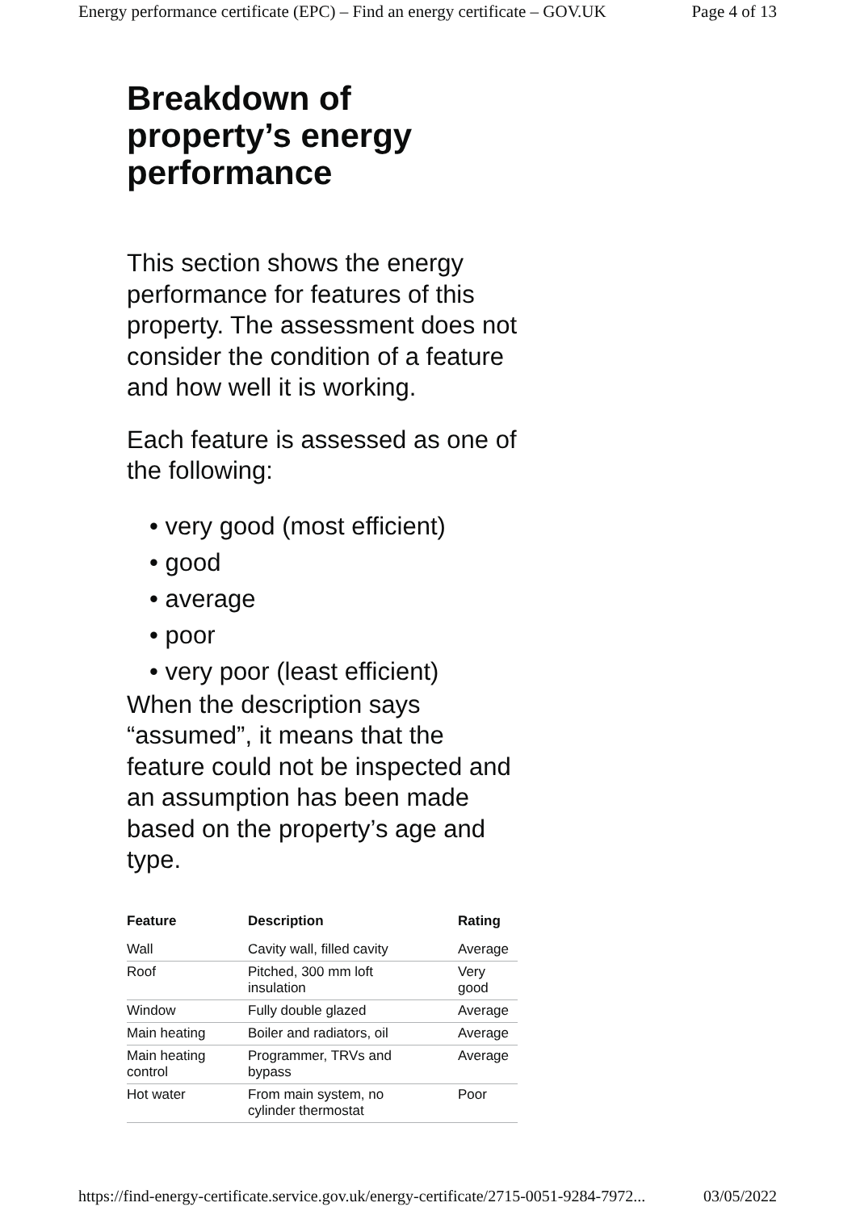Energy performance certificate (EPC) – Find an energy certificate – GOV.UK Page 4 of 13
Breakdown of property’s energy performance
This section shows the energy performance for features of this property. The assessment does not consider the condition of a feature and how well it is working.
Each feature is assessed as one of the following:
• very good (most efficient)
• good
• average
• poor
• very poor (least efficient)
When the description says “assumed”, it means that the feature could not be inspected and an assumption has been made based on the property’s age and type.
| Feature | Description | Rating |
| --- | --- | --- |
| Wall | Cavity wall, filled cavity | Average |
| Roof | Pitched, 300 mm loft insulation | Very good |
| Window | Fully double glazed | Average |
| Main heating | Boiler and radiators, oil | Average |
| Main heating control | Programmer, TRVs and bypass | Average |
| Hot water | From main system, no cylinder thermostat | Poor |
https://find-energy-certificate.service.gov.uk/energy-certificate/2715-0051-9284-7972... 03/05/2022